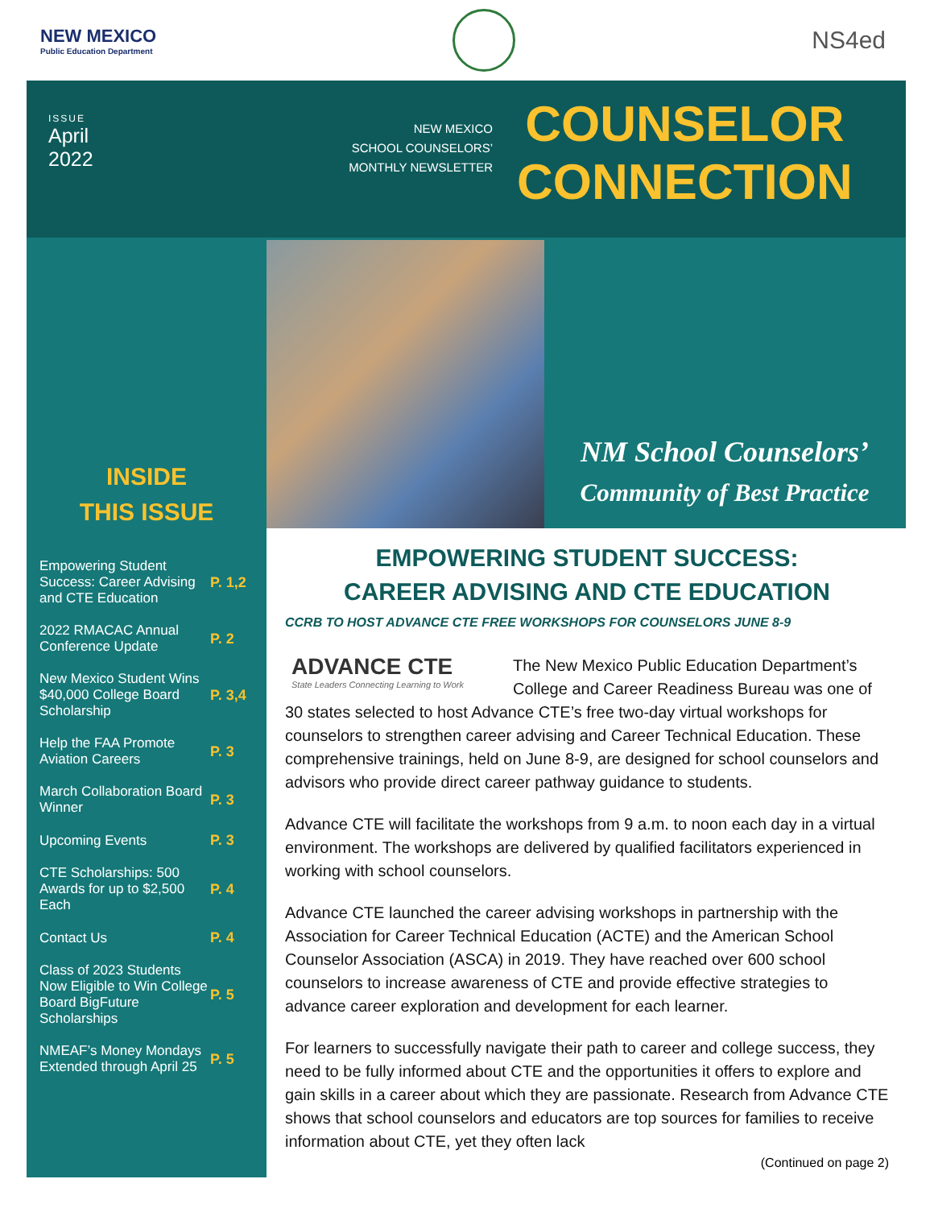NEW MEXICO
Public Education Department
NS4ed
ISSUE
April
2022
NEW MEXICO
SCHOOL COUNSELORS’
MONTHLY NEWSLETTER
COUNSELOR
CONNECTION
NM School Counselors’
Community of Best Practice
INSIDE
THIS ISSUE
| Empowering Student Success: Career Advising and CTE Education | P. 1,2 |
| 2022 RMACAC Annual Conference Update | P. 2 |
| New Mexico Student Wins $40,000 College Board Scholarship | P. 3,4 |
| Help the FAA Promote Aviation Careers | P. 3 |
| March Collaboration Board Winner | P. 3 |
| Upcoming Events | P. 3 |
| CTE Scholarships: 500 Awards for up to $2,500 Each | P. 4 |
| Contact Us | P. 4 |
| Class of 2023 Students Now Eligible to Win College Board BigFuture Scholarships | P. 5 |
| NMEAF’s Money Mondays Extended through April 25 | P. 5 |
EMPOWERING STUDENT SUCCESS:
CAREER ADVISING AND CTE EDUCATION
CCRB TO HOST ADVANCE CTE FREE WORKSHOPS FOR COUNSELORS JUNE 8-9
ADVANCE CTE
State Leaders Connecting Learning to Work
The New Mexico Public Education Department’s College and Career Readiness Bureau was one of 30 states selected to host Advance CTE’s free two-day virtual workshops for counselors to strengthen career advising and Career Technical Education. These comprehensive trainings, held on June 8-9, are designed for school counselors and advisors who provide direct career pathway guidance to students.
Advance CTE will facilitate the workshops from 9 a.m. to noon each day in a virtual environment. The workshops are delivered by qualified facilitators experienced in working with school counselors.
Advance CTE launched the career advising workshops in partnership with the Association for Career Technical Education (ACTE) and the American School Counselor Association (ASCA) in 2019. They have reached over 600 school counselors to increase awareness of CTE and provide effective strategies to advance career exploration and development for each learner.
For learners to successfully navigate their path to career and college success, they need to be fully informed about CTE and the opportunities it offers to explore and gain skills in a career about which they are passionate. Research from Advance CTE shows that school counselors and educators are top sources for families to receive information about CTE, yet they often lack
(Continued on page 2)